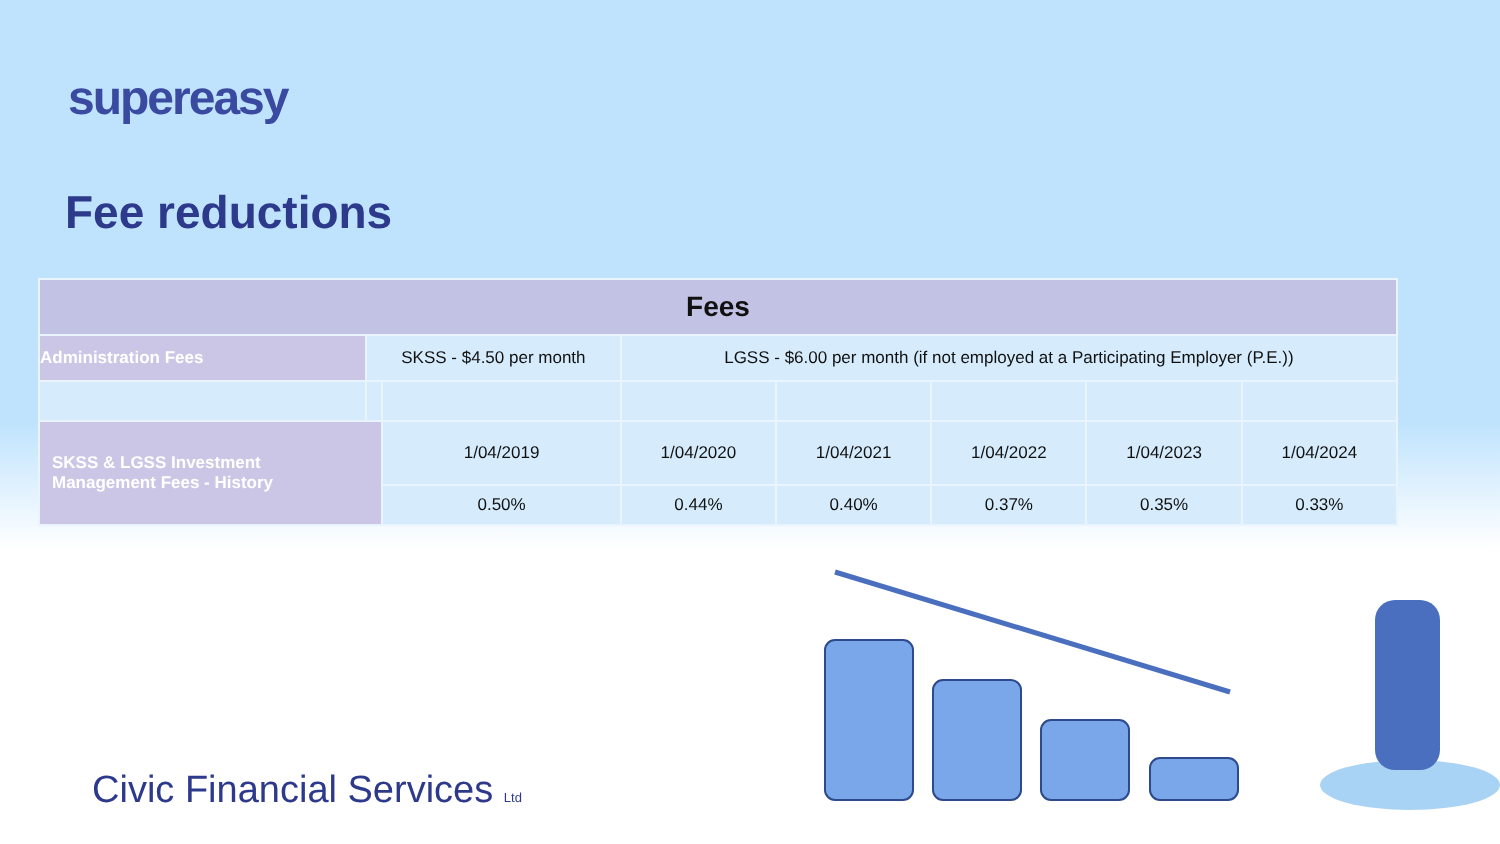supereasy
Fee reductions
| Fees | | | | | | | |
| --- | --- | --- | --- | --- | --- | --- | --- |
| Administration Fees | SKSS - $4.50 per month | | LGSS - $6.00 per month (if not employed at a Participating Employer (P.E.)) | | | | |
| SKSS & LGSS Investment Management Fees - History | | 1/04/2019 | 1/04/2020 | 1/04/2021 | 1/04/2022 | 1/04/2023 | 1/04/2024 |
| | | 0.50% | 0.44% | 0.40% | 0.37% | 0.35% | 0.33% |
Civic Financial Services Ltd